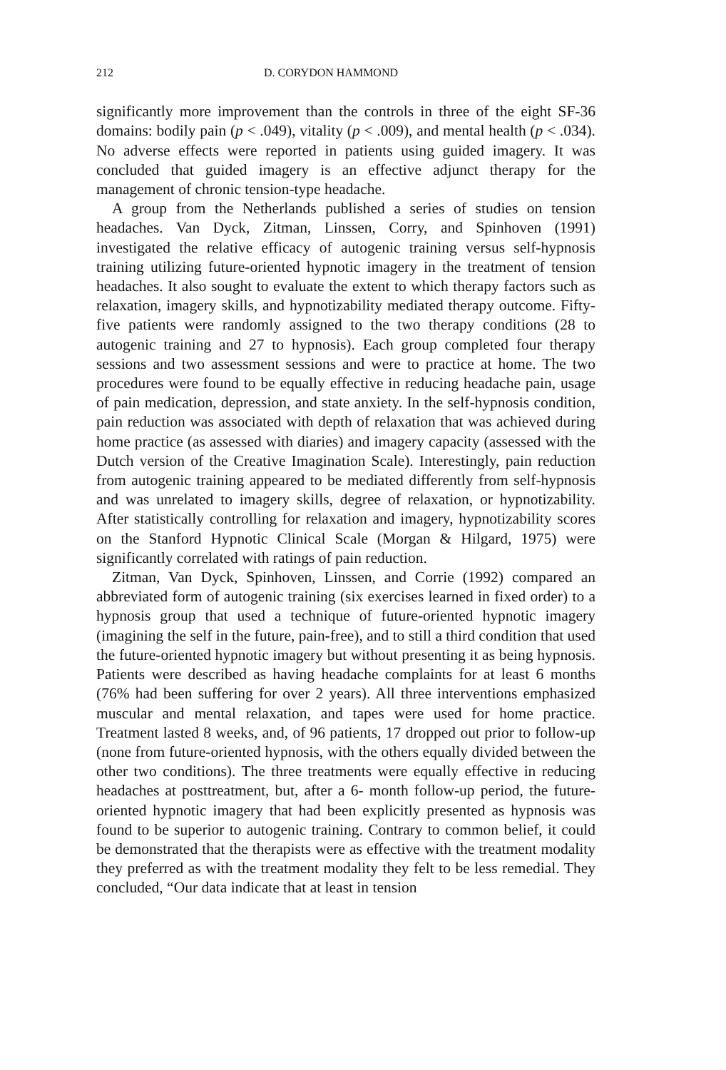212 D. CORYDON HAMMOND
significantly more improvement than the controls in three of the eight SF-36 domains: bodily pain (p < .049), vitality (p < .009), and mental health (p < .034). No adverse effects were reported in patients using guided imagery. It was concluded that guided imagery is an effective adjunct therapy for the management of chronic tension-type headache.
A group from the Netherlands published a series of studies on tension headaches. Van Dyck, Zitman, Linssen, Corry, and Spinhoven (1991) investigated the relative efficacy of autogenic training versus self-hypnosis training utilizing future-oriented hypnotic imagery in the treatment of tension headaches. It also sought to evaluate the extent to which therapy factors such as relaxation, imagery skills, and hypnotizability mediated therapy outcome. Fifty-five patients were randomly assigned to the two therapy conditions (28 to autogenic training and 27 to hypnosis). Each group completed four therapy sessions and two assessment sessions and were to practice at home. The two procedures were found to be equally effective in reducing headache pain, usage of pain medication, depression, and state anxiety. In the self-hypnosis condition, pain reduction was associated with depth of relaxation that was achieved during home practice (as assessed with diaries) and imagery capacity (assessed with the Dutch version of the Creative Imagination Scale). Interestingly, pain reduction from autogenic training appeared to be mediated differently from self-hypnosis and was unrelated to imagery skills, degree of relaxation, or hypnotizability. After statistically controlling for relaxation and imagery, hypnotizability scores on the Stanford Hypnotic Clinical Scale (Morgan & Hilgard, 1975) were significantly correlated with ratings of pain reduction.
Zitman, Van Dyck, Spinhoven, Linssen, and Corrie (1992) compared an abbreviated form of autogenic training (six exercises learned in fixed order) to a hypnosis group that used a technique of future-oriented hypnotic imagery (imagining the self in the future, pain-free), and to still a third condition that used the future-oriented hypnotic imagery but without presenting it as being hypnosis. Patients were described as having headache complaints for at least 6 months (76% had been suffering for over 2 years). All three interventions emphasized muscular and mental relaxation, and tapes were used for home practice. Treatment lasted 8 weeks, and, of 96 patients, 17 dropped out prior to follow-up (none from future-oriented hypnosis, with the others equally divided between the other two conditions). The three treatments were equally effective in reducing headaches at posttreatment, but, after a 6- month follow-up period, the future-oriented hypnotic imagery that had been explicitly presented as hypnosis was found to be superior to autogenic training. Contrary to common belief, it could be demonstrated that the therapists were as effective with the treatment modality they preferred as with the treatment modality they felt to be less remedial. They concluded, “Our data indicate that at least in tension